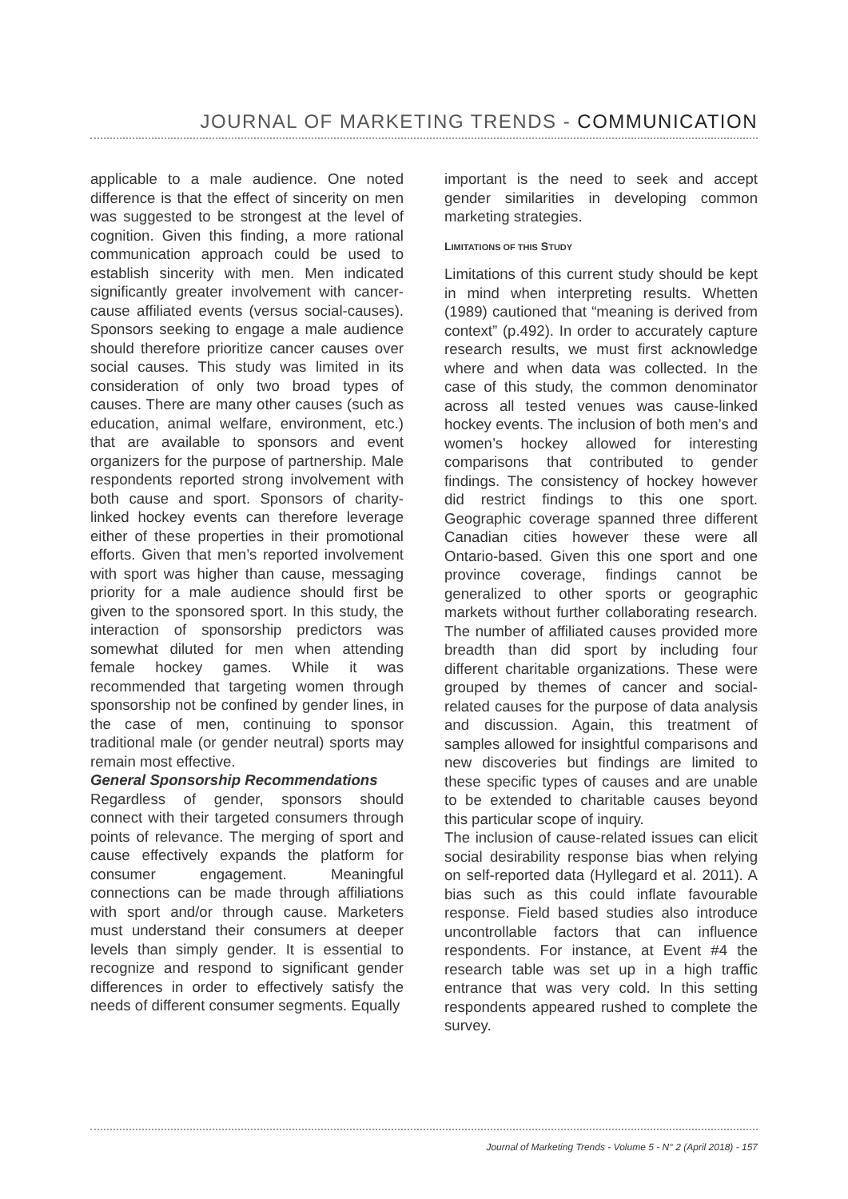JOURNAL OF MARKETING TRENDS - COMMUNICATION
applicable to a male audience. One noted difference is that the effect of sincerity on men was suggested to be strongest at the level of cognition. Given this finding, a more rational communication approach could be used to establish sincerity with men. Men indicated significantly greater involvement with cancer-cause affiliated events (versus social-causes). Sponsors seeking to engage a male audience should therefore prioritize cancer causes over social causes. This study was limited in its consideration of only two broad types of causes. There are many other causes (such as education, animal welfare, environment, etc.) that are available to sponsors and event organizers for the purpose of partnership. Male respondents reported strong involvement with both cause and sport. Sponsors of charity-linked hockey events can therefore leverage either of these properties in their promotional efforts. Given that men’s reported involvement with sport was higher than cause, messaging priority for a male audience should first be given to the sponsored sport. In this study, the interaction of sponsorship predictors was somewhat diluted for men when attending female hockey games. While it was recommended that targeting women through sponsorship not be confined by gender lines, in the case of men, continuing to sponsor traditional male (or gender neutral) sports may remain most effective.
General Sponsorship Recommendations
Regardless of gender, sponsors should connect with their targeted consumers through points of relevance. The merging of sport and cause effectively expands the platform for consumer engagement. Meaningful connections can be made through affiliations with sport and/or through cause. Marketers must understand their consumers at deeper levels than simply gender. It is essential to recognize and respond to significant gender differences in order to effectively satisfy the needs of different consumer segments. Equally
important is the need to seek and accept gender similarities in developing common marketing strategies.
LIMITATIONS OF THIS STUDY
Limitations of this current study should be kept in mind when interpreting results. Whetten (1989) cautioned that “meaning is derived from context” (p.492). In order to accurately capture research results, we must first acknowledge where and when data was collected. In the case of this study, the common denominator across all tested venues was cause-linked hockey events. The inclusion of both men’s and women’s hockey allowed for interesting comparisons that contributed to gender findings. The consistency of hockey however did restrict findings to this one sport. Geographic coverage spanned three different Canadian cities however these were all Ontario-based. Given this one sport and one province coverage, findings cannot be generalized to other sports or geographic markets without further collaborating research. The number of affiliated causes provided more breadth than did sport by including four different charitable organizations. These were grouped by themes of cancer and social-related causes for the purpose of data analysis and discussion. Again, this treatment of samples allowed for insightful comparisons and new discoveries but findings are limited to these specific types of causes and are unable to be extended to charitable causes beyond this particular scope of inquiry.
The inclusion of cause-related issues can elicit social desirability response bias when relying on self-reported data (Hyllegard et al. 2011). A bias such as this could inflate favourable response. Field based studies also introduce uncontrollable factors that can influence respondents. For instance, at Event #4 the research table was set up in a high traffic entrance that was very cold. In this setting respondents appeared rushed to complete the survey.
Journal of Marketing Trends - Volume 5 - N° 2 (April 2018) - 157